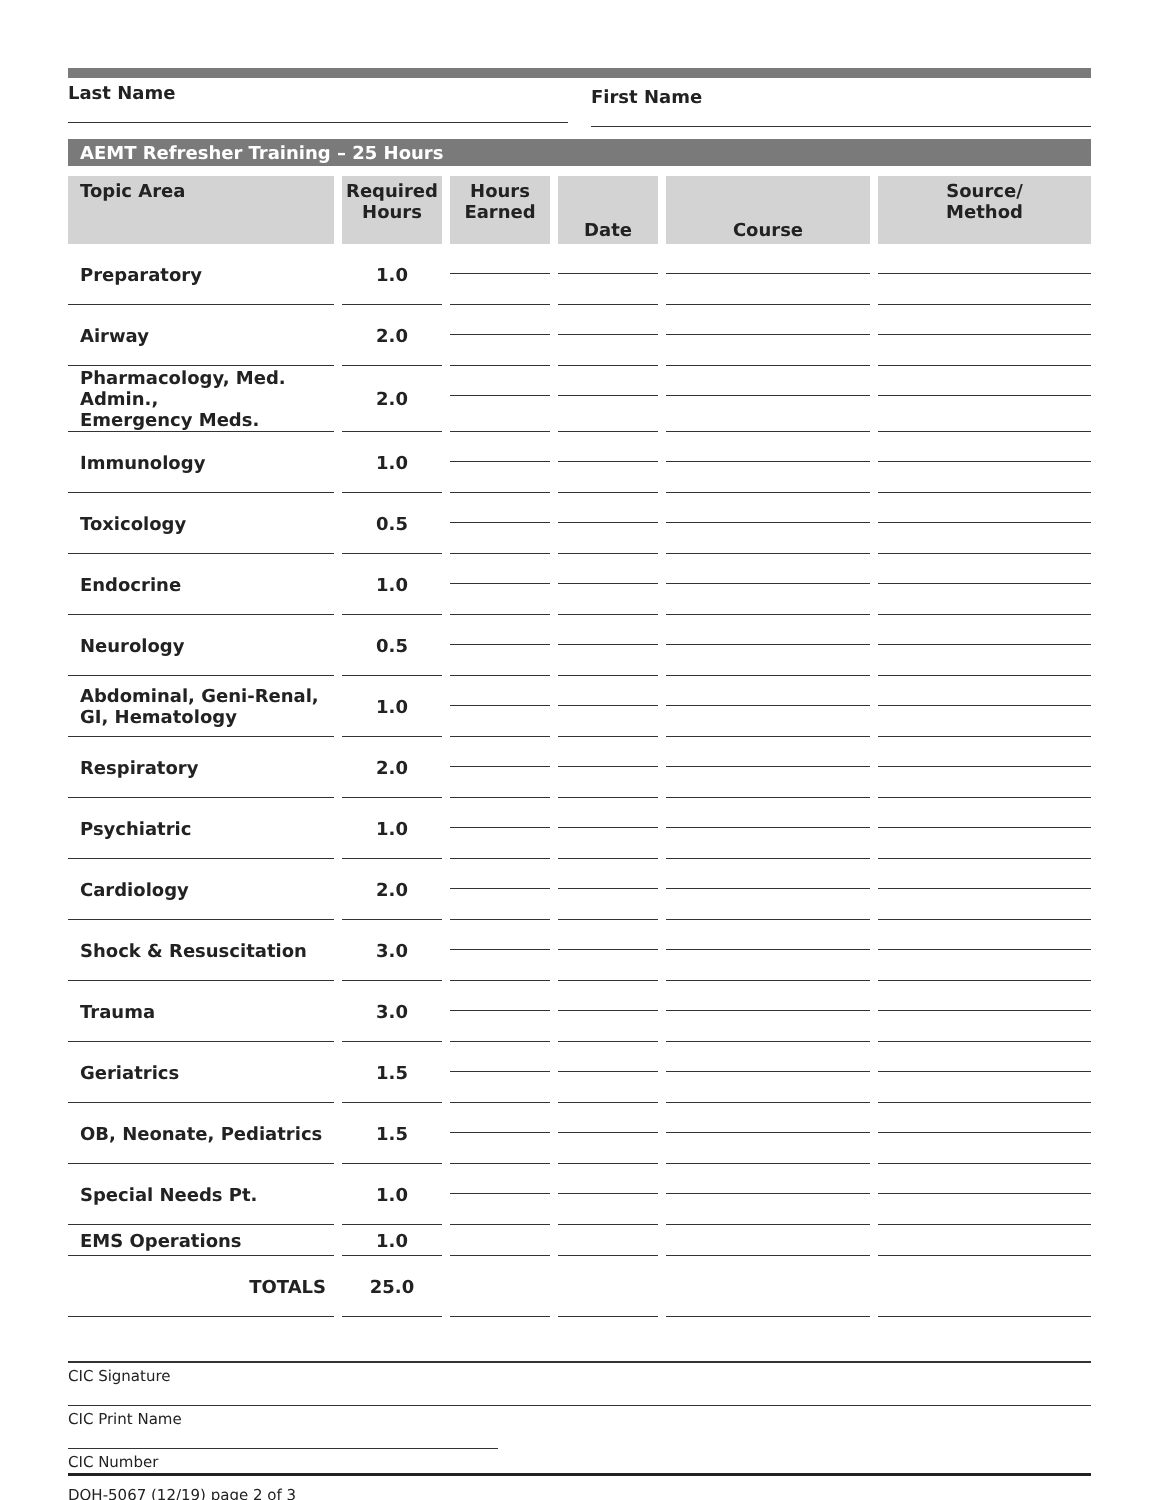Last Name
First Name
AEMT Refresher Training – 25 Hours
| Topic Area | Required Hours | Hours Earned | Date | Course | Source/ Method |
| --- | --- | --- | --- | --- | --- |
| Preparatory | 1.0 | | | | |
| Airway | 2.0 | | | | |
| Pharmacology, Med. Admin., Emergency Meds. | 2.0 | | | | |
| Immunology | 1.0 | | | | |
| Toxicology | 0.5 | | | | |
| Endocrine | 1.0 | | | | |
| Neurology | 0.5 | | | | |
| Abdominal, Geni-Renal, GI, Hematology | 1.0 | | | | |
| Respiratory | 2.0 | | | | |
| Psychiatric | 1.0 | | | | |
| Cardiology | 2.0 | | | | |
| Shock & Resuscitation | 3.0 | | | | |
| Trauma | 3.0 | | | | |
| Geriatrics | 1.5 | | | | |
| OB, Neonate, Pediatrics | 1.5 | | | | |
| Special Needs Pt. | 1.0 | | | | |
| EMS Operations | 1.0 | | | | |
| TOTALS | 25.0 | | | | |
CIC Signature
CIC Print Name
CIC Number
DOH-5067 (12/19) page 2 of 3